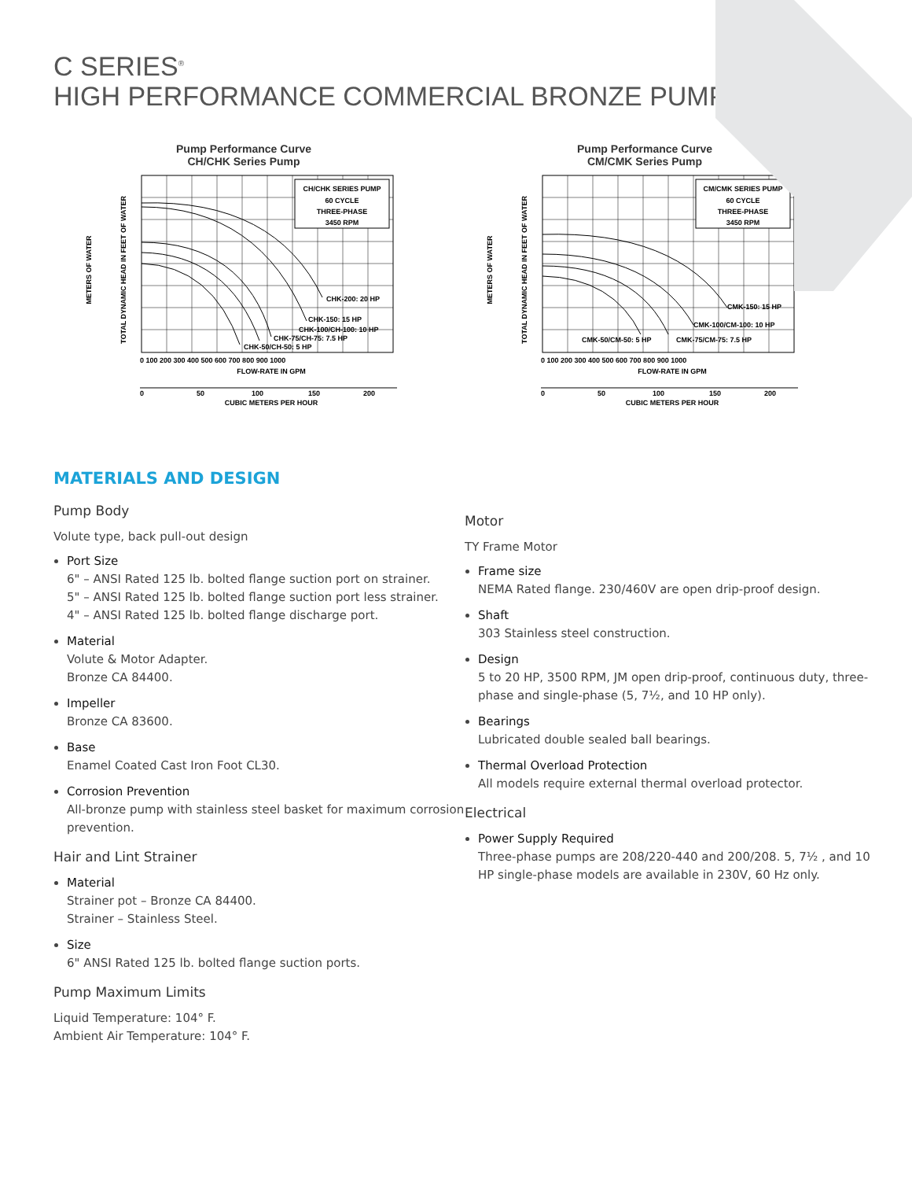C SERIES<sup>®</sup>
HIGH PERFORMANCE COMMERCIAL BRONZE PUMPS
Pump Performance Curve
CH/CHK Series Pump
CH/CHK SERIES PUMP
60 CYCLE
THREE-PHASE
3450 RPM
CHK-200: 20 HP
CHK-150: 15 HP
CHK-100/CH-100: 10 HP
CHK-75/CH-75: 7.5 HP
CHK-50/CH-50: 5 HP
0 100 200 300 400 500 600 700 800 900 1000
FLOW-RATE IN GPM
0
50
100
150
200
CUBIC METERS PER HOUR
TOTAL DYNAMIC HEAD IN FEET OF WATER
METERS OF WATER
Pump Performance Curve
CM/CMK Series Pump
CM/CMK SERIES PUMP
60 CYCLE
THREE-PHASE
3450 RPM
CMK-150: 15 HP
CMK-100/CM-100: 10 HP
CMK-50/CM-50: 5 HP
CMK-75/CM-75: 7.5 HP
0 100 200 300 400 500 600 700 800 900 1000
FLOW-RATE IN GPM
0
50
100
150
200
CUBIC METERS PER HOUR
TOTAL DYNAMIC HEAD IN FEET OF WATER
METERS OF WATER
MATERIALS AND DESIGN
Pump Body
Volute type, back pull-out design
Port Size
6" – ANSI Rated 125 lb. bolted flange suction port on strainer.
5" – ANSI Rated 125 lb. bolted flange suction port less strainer.
4" – ANSI Rated 125 lb. bolted flange discharge port.
Material
Volute & Motor Adapter.
Bronze CA 84400.
Impeller
Bronze CA 83600.
Base
Enamel Coated Cast Iron Foot CL30.
Corrosion Prevention
All-bronze pump with stainless steel basket for maximum corrosion prevention.
Hair and Lint Strainer
Material
Strainer pot – Bronze CA 84400.
Strainer – Stainless Steel.
Size
6" ANSI Rated 125 lb. bolted flange suction ports.
Pump Maximum Limits
Liquid Temperature: 104° F.
Ambient Air Temperature: 104° F.
Motor
TY Frame Motor
Frame size
NEMA Rated flange. 230/460V are open drip-proof design.
Shaft
303 Stainless steel construction.
Design
5 to 20 HP, 3500 RPM, JM open drip-proof, continuous duty, three-phase and single-phase (5, 7½, and 10 HP only).
Bearings
Lubricated double sealed ball bearings.
Thermal Overload Protection
All models require external thermal overload protector.
Electrical
Power Supply Required
Three-phase pumps are 208/220-440 and 200/208. 5, 7½ , and 10 HP single-phase models are available in 230V, 60 Hz only.